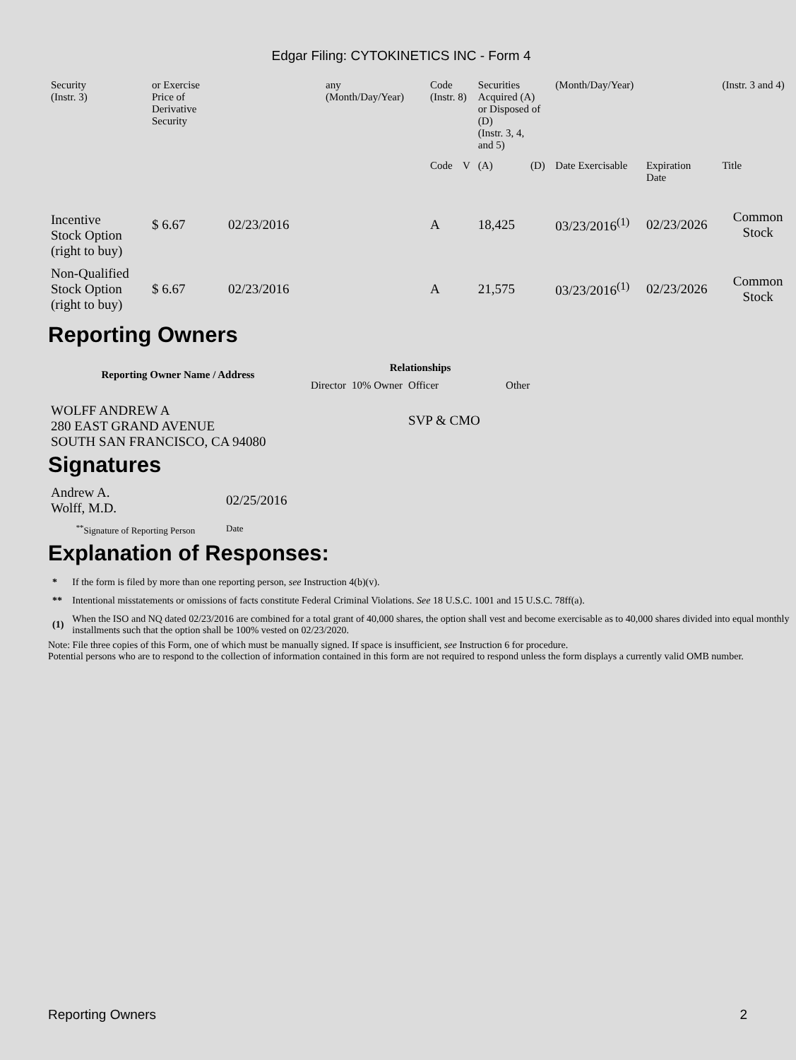Edgar Filing: CYTOKINETICS INC - Form 4
| Security (Instr. 3) | or Exercise Price of Derivative Security | | any (Month/Day/Year) | Code (Instr. 8) | | Securities Acquired (A) or Disposed of (D) (Instr. 3, 4, and 5) | | (Month/Day/Year) | | (Instr. 3 and 4) |
| | | | | Code | V | (A) | (D) | Date Exercisable | Expiration Date | Title |
| Incentive Stock Option (right to buy) | $ 6.67 | 02/23/2016 | | A | | 18,425 | | 03/23/2016<sup>(1)</sup> | 02/23/2026 | Common Stock |
| Non-Qualified Stock Option (right to buy) | $ 6.67 | 02/23/2016 | | A | | 21,575 | | 03/23/2016<sup>(1)</sup> | 02/23/2026 | Common Stock |
Reporting Owners
| Reporting Owner Name / Address | Relationships | | | |
| --- | --- | --- | --- | --- |
| | Director | 10% Owner | Officer | Other |
| WOLFF ANDREW A 280 EAST GRAND AVENUE SOUTH SAN FRANCISCO, CA 94080 | | | SVP & CMO | |
Signatures
| Andrew A. Wolff, M.D. | 02/25/2016 |
| <sup>**</sup> Signature of Reporting Person | Date |
Explanation of Responses:
| * | If the form is filed by more than one reporting person, see Instruction 4(b)(v). |
| ** | Intentional misstatements or omissions of facts constitute Federal Criminal Violations. See 18 U.S.C. 1001 and 15 U.S.C. 78ff(a). |
| (1) | When the ISO and NQ dated 02/23/2016 are combined for a total grant of 40,000 shares, the option shall vest and become exercisable as to 40,000 shares divided into equal monthly installments such that the option shall be 100% vested on 02/23/2020. |
Note: File three copies of this Form, one of which must be manually signed. If space is insufficient, see Instruction 6 for procedure.
Potential persons who are to respond to the collection of information contained in this form are not required to respond unless the form displays a currently valid OMB number.
Reporting Owners 2